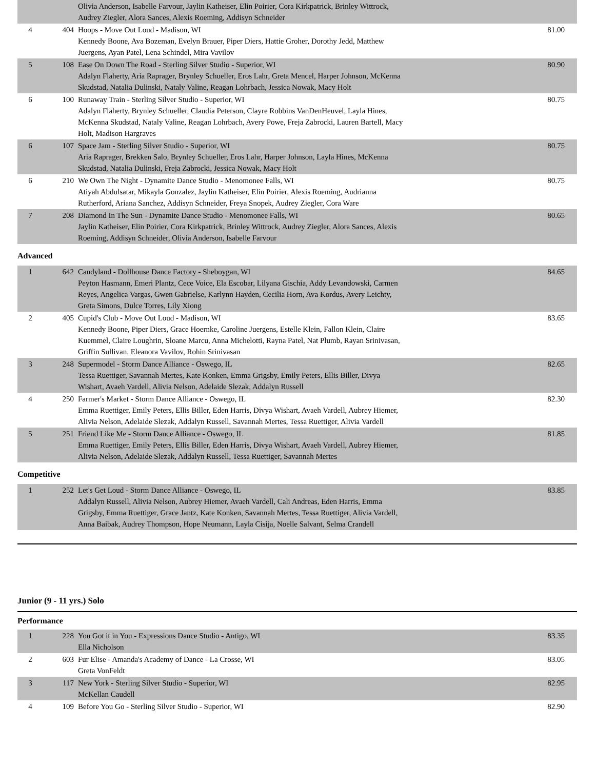| | | Olivia Anderson, Isabelle Farvour, Jaylin Katheiser, Elin Poirier, Cora Kirkpatrick, Brinley Wittrock, Audrey Ziegler, Alora Sances, Alexis Roeming, Addisyn Schneider | |
| 4 | 404 | Hoops - Move Out Loud - Madison, WI Kennedy Boone, Ava Bozeman, Evelyn Brauer, Piper Diers, Hattie Groher, Dorothy Jedd, Matthew Juergens, Ayan Patel, Lena Schindel, Mira Vavilov | 81.00 |
| 5 | 108 | Ease On Down The Road - Sterling Silver Studio - Superior, WI Adalyn Flaherty, Aria Raprager, Brynley Schueller, Eros Lahr, Greta Mencel, Harper Johnson, McKenna Skudstad, Natalia Dulinski, Nataly Valine, Reagan Lohrbach, Jessica Nowak, Macy Holt | 80.90 |
| 6 | 100 | Runaway Train - Sterling Silver Studio - Superior, WI Adalyn Flaherty, Brynley Schueller, Claudia Peterson, Clayre Robbins VanDenHeuvel, Layla Hines, McKenna Skudstad, Nataly Valine, Reagan Lohrbach, Avery Powe, Freja Zabrocki, Lauren Bartell, Macy Holt, Madison Hargraves | 80.75 |
| 6 | 107 | Space Jam - Sterling Silver Studio - Superior, WI Aria Raprager, Brekken Salo, Brynley Schueller, Eros Lahr, Harper Johnson, Layla Hines, McKenna Skudstad, Natalia Dulinski, Freja Zabrocki, Jessica Nowak, Macy Holt | 80.75 |
| 6 | 210 | We Own The Night - Dynamite Dance Studio - Menomonee Falls, WI Atiyah Abdulsatar, Mikayla Gonzalez, Jaylin Katheiser, Elin Poirier, Alexis Roeming, Audrianna Rutherford, Ariana Sanchez, Addisyn Schneider, Freya Snopek, Audrey Ziegler, Cora Ware | 80.75 |
| 7 | 208 | Diamond In The Sun - Dynamite Dance Studio - Menomonee Falls, WI Jaylin Katheiser, Elin Poirier, Cora Kirkpatrick, Brinley Wittrock, Audrey Ziegler, Alora Sances, Alexis Roeming, Addisyn Schneider, Olivia Anderson, Isabelle Farvour | 80.65 |
Advanced
| 1 | 642 | Candyland - Dollhouse Dance Factory - Sheboygan, WI Peyton Hasmann, Emeri Plantz, Cece Voice, Ela Escobar, Lilyana Gischia, Addy Levandowski, Carmen Reyes, Angelica Vargas, Gwen Gabrielse, Karlynn Hayden, Cecilia Horn, Ava Kordus, Avery Leichty, Greta Simons, Dulce Torres, Lily Xiong | 84.65 |
| 2 | 405 | Cupid's Club - Move Out Loud - Madison, WI Kennedy Boone, Piper Diers, Grace Hoernke, Caroline Juergens, Estelle Klein, Fallon Klein, Claire Kuemmel, Claire Loughrin, Sloane Marcu, Anna Michelotti, Rayna Patel, Nat Plumb, Rayan Srinivasan, Griffin Sullivan, Eleanora Vavilov, Rohin Srinivasan | 83.65 |
| 3 | 248 | Supermodel - Storm Dance Alliance - Oswego, IL Tessa Ruettiger, Savannah Mertes, Kate Konken, Emma Grigsby, Emily Peters, Ellis Biller, Divya Wishart, Avaeh Vardell, Alivia Nelson, Adelaide Slezak, Addalyn Russell | 82.65 |
| 4 | 250 | Farmer's Market - Storm Dance Alliance - Oswego, IL Emma Ruettiger, Emily Peters, Ellis Biller, Eden Harris, Divya Wishart, Avaeh Vardell, Aubrey Hiemer, Alivia Nelson, Adelaide Slezak, Addalyn Russell, Savannah Mertes, Tessa Ruettiger, Alivia Vardell | 82.30 |
| 5 | 251 | Friend Like Me - Storm Dance Alliance - Oswego, IL Emma Ruettiger, Emily Peters, Ellis Biller, Eden Harris, Divya Wishart, Avaeh Vardell, Aubrey Hiemer, Alivia Nelson, Adelaide Slezak, Addalyn Russell, Tessa Ruettiger, Savannah Mertes | 81.85 |
Competitive
| 1 | 252 | Let's Get Loud - Storm Dance Alliance - Oswego, IL Addalyn Russell, Alivia Nelson, Aubrey Hiemer, Avaeh Vardell, Cali Andreas, Eden Harris, Emma Grigsby, Emma Ruettiger, Grace Jantz, Kate Konken, Savannah Mertes, Tessa Ruettiger, Alivia Vardell, Anna Baibak, Audrey Thompson, Hope Neumann, Layla Cisija, Noelle Salvant, Selma Crandell | 83.85 |
Junior (9 - 11 yrs.) Solo
Performance
| 1 | 228 | You Got it in You - Expressions Dance Studio - Antigo, WI Ella Nicholson | 83.35 |
| 2 | 603 | Fur Elise - Amanda's Academy of Dance - La Crosse, WI Greta VonFeldt | 83.05 |
| 3 | 117 | New York - Sterling Silver Studio - Superior, WI McKellan Caudell | 82.95 |
| 4 | 109 | Before You Go - Sterling Silver Studio - Superior, WI | 82.90 |